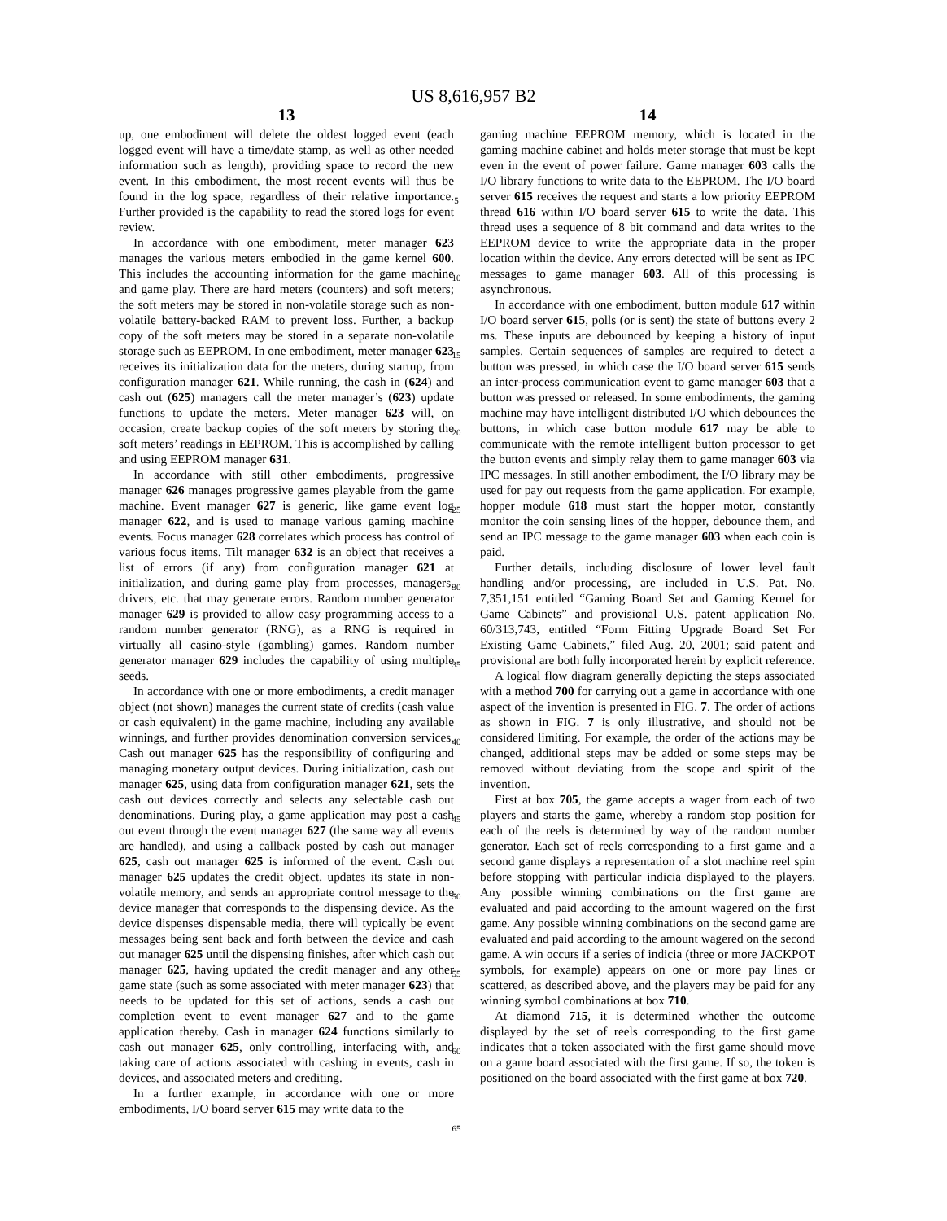US 8,616,957 B2
13
up, one embodiment will delete the oldest logged event (each logged event will have a time/date stamp, as well as other needed information such as length), providing space to record the new event. In this embodiment, the most recent events will thus be found in the log space, regardless of their relative importance. Further provided is the capability to read the stored logs for event review.
In accordance with one embodiment, meter manager 623 manages the various meters embodied in the game kernel 600. This includes the accounting information for the game machine and game play. There are hard meters (counters) and soft meters; the soft meters may be stored in non-volatile storage such as non-volatile battery-backed RAM to prevent loss. Further, a backup copy of the soft meters may be stored in a separate non-volatile storage such as EEPROM. In one embodiment, meter manager 623 receives its initialization data for the meters, during startup, from configuration manager 621. While running, the cash in (624) and cash out (625) managers call the meter manager’s (623) update functions to update the meters. Meter manager 623 will, on occasion, create backup copies of the soft meters by storing the soft meters’ readings in EEPROM. This is accomplished by calling and using EEPROM manager 631.
In accordance with still other embodiments, progressive manager 626 manages progressive games playable from the game machine. Event manager 627 is generic, like game event log manager 622, and is used to manage various gaming machine events. Focus manager 628 correlates which process has control of various focus items. Tilt manager 632 is an object that receives a list of errors (if any) from configuration manager 621 at initialization, and during game play from processes, managers, drivers, etc. that may generate errors. Random number generator manager 629 is provided to allow easy programming access to a random number generator (RNG), as a RNG is required in virtually all casino-style (gambling) games. Random number generator manager 629 includes the capability of using multiple seeds.
In accordance with one or more embodiments, a credit manager object (not shown) manages the current state of credits (cash value or cash equivalent) in the game machine, including any available winnings, and further provides denomination conversion services. Cash out manager 625 has the responsibility of configuring and managing monetary output devices. During initialization, cash out manager 625, using data from configuration manager 621, sets the cash out devices correctly and selects any selectable cash out denominations. During play, a game application may post a cash out event through the event manager 627 (the same way all events are handled), and using a callback posted by cash out manager 625, cash out manager 625 is informed of the event. Cash out manager 625 updates the credit object, updates its state in non-volatile memory, and sends an appropriate control message to the device manager that corresponds to the dispensing device. As the device dispenses dispensable media, there will typically be event messages being sent back and forth between the device and cash out manager 625 until the dispensing finishes, after which cash out manager 625, having updated the credit manager and any other game state (such as some associated with meter manager 623) that needs to be updated for this set of actions, sends a cash out completion event to event manager 627 and to the game application thereby. Cash in manager 624 functions similarly to cash out manager 625, only controlling, interfacing with, and taking care of actions associated with cashing in events, cash in devices, and associated meters and crediting.
In a further example, in accordance with one or more embodiments, I/O board server 615 may write data to the
5
10
15
20
25
30
35
40
45
50
55
60
65
14
gaming machine EEPROM memory, which is located in the gaming machine cabinet and holds meter storage that must be kept even in the event of power failure. Game manager 603 calls the I/O library functions to write data to the EEPROM. The I/O board server 615 receives the request and starts a low priority EEPROM thread 616 within I/O board server 615 to write the data. This thread uses a sequence of 8 bit command and data writes to the EEPROM device to write the appropriate data in the proper location within the device. Any errors detected will be sent as IPC messages to game manager 603. All of this processing is asynchronous.
In accordance with one embodiment, button module 617 within I/O board server 615, polls (or is sent) the state of buttons every 2 ms. These inputs are debounced by keeping a history of input samples. Certain sequences of samples are required to detect a button was pressed, in which case the I/O board server 615 sends an inter-process communication event to game manager 603 that a button was pressed or released. In some embodiments, the gaming machine may have intelligent distributed I/O which debounces the buttons, in which case button module 617 may be able to communicate with the remote intelligent button processor to get the button events and simply relay them to game manager 603 via IPC messages. In still another embodiment, the I/O library may be used for pay out requests from the game application. For example, hopper module 618 must start the hopper motor, constantly monitor the coin sensing lines of the hopper, debounce them, and send an IPC message to the game manager 603 when each coin is paid.
Further details, including disclosure of lower level fault handling and/or processing, are included in U.S. Pat. No. 7,351,151 entitled “Gaming Board Set and Gaming Kernel for Game Cabinets” and provisional U.S. patent application No. 60/313,743, entitled “Form Fitting Upgrade Board Set For Existing Game Cabinets,” filed Aug. 20, 2001; said patent and provisional are both fully incorporated herein by explicit reference.
A logical flow diagram generally depicting the steps associated with a method 700 for carrying out a game in accordance with one aspect of the invention is presented in FIG. 7. The order of actions as shown in FIG. 7 is only illustrative, and should not be considered limiting. For example, the order of the actions may be changed, additional steps may be added or some steps may be removed without deviating from the scope and spirit of the invention.
First at box 705, the game accepts a wager from each of two players and starts the game, whereby a random stop position for each of the reels is determined by way of the random number generator. Each set of reels corresponding to a first game and a second game displays a representation of a slot machine reel spin before stopping with particular indicia displayed to the players. Any possible winning combinations on the first game are evaluated and paid according to the amount wagered on the first game. Any possible winning combinations on the second game are evaluated and paid according to the amount wagered on the second game. A win occurs if a series of indicia (three or more JACKPOT symbols, for example) appears on one or more pay lines or scattered, as described above, and the players may be paid for any winning symbol combinations at box 710.
At diamond 715, it is determined whether the outcome displayed by the set of reels corresponding to the first game indicates that a token associated with the first game should move on a game board associated with the first game. If so, the token is positioned on the board associated with the first game at box 720.